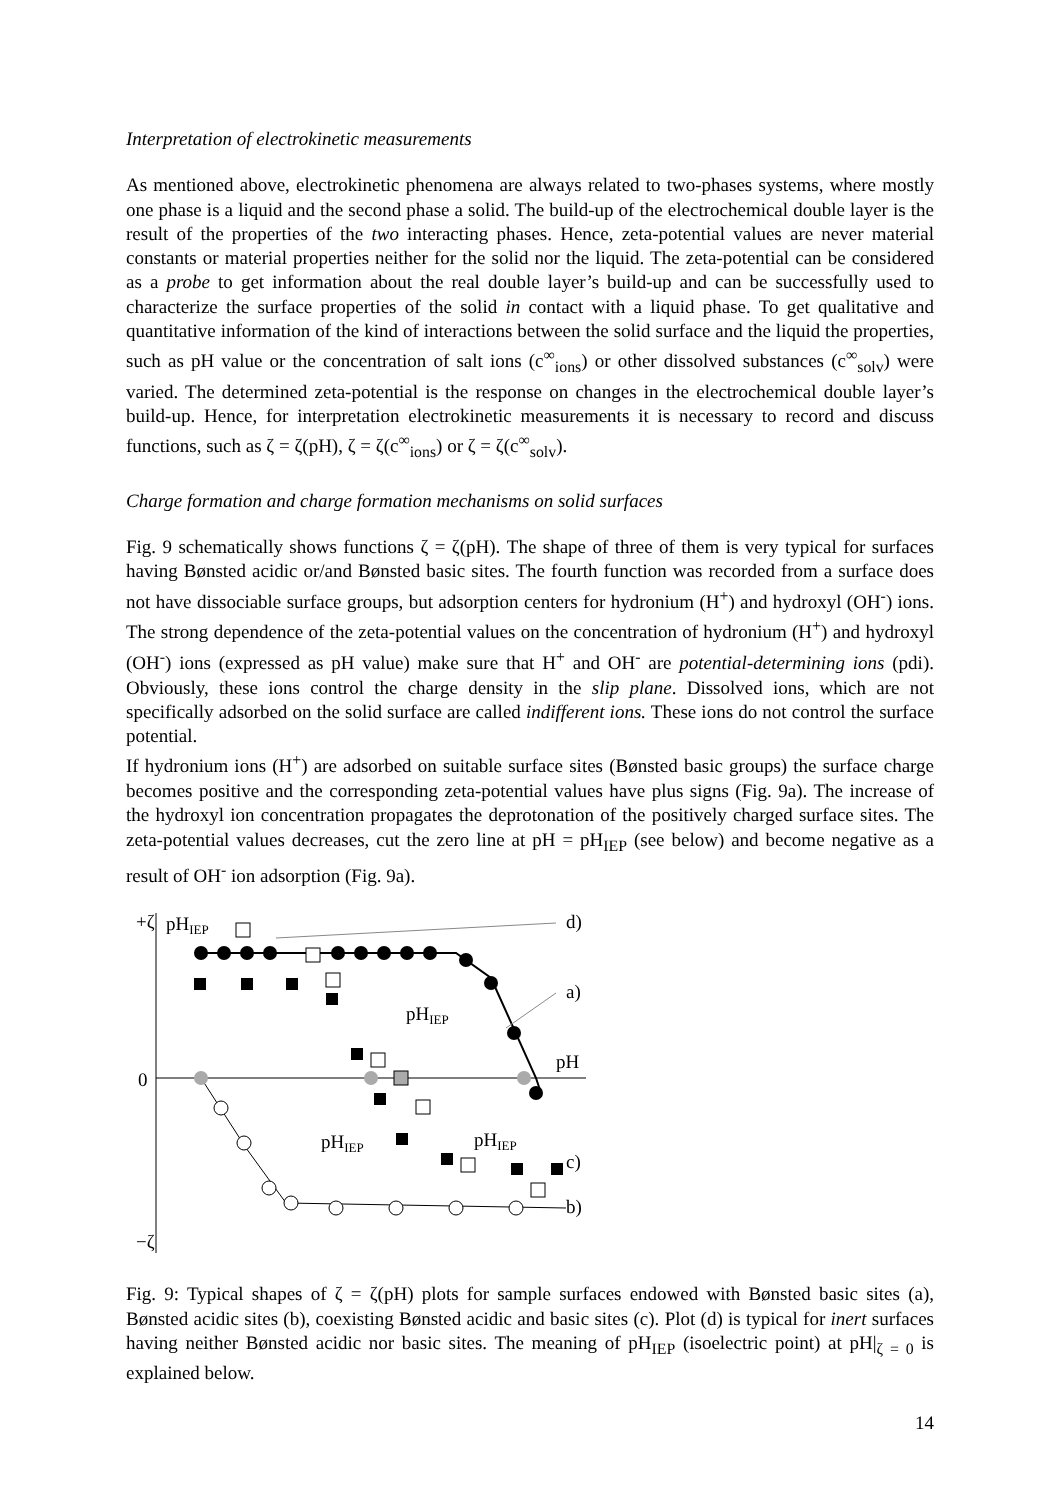Interpretation of electrokinetic measurements
As mentioned above, electrokinetic phenomena are always related to two-phases systems, where mostly one phase is a liquid and the second phase a solid. The build-up of the electrochemical double layer is the result of the properties of the two interacting phases. Hence, zeta-potential values are never material constants or material properties neither for the solid nor the liquid. The zeta-potential can be considered as a probe to get information about the real double layer’s build-up and can be successfully used to characterize the surface properties of the solid in contact with a liquid phase. To get qualitative and quantitative information of the kind of interactions between the solid surface and the liquid the properties, such as pH value or the concentration of salt ions (c<sup>∞</sup><sub>ions</sub>) or other dissolved substances (c<sup>∞</sup><sub>solv</sub>) were varied. The determined zeta-potential is the response on changes in the electrochemical double layer’s build-up. Hence, for interpretation electrokinetic measurements it is necessary to record and discuss functions, such as ζ = ζ(pH), ζ = ζ(c<sup>∞</sup><sub>ions</sub>) or ζ = ζ(c<sup>∞</sup><sub>solv</sub>).
Charge formation and charge formation mechanisms on solid surfaces
Fig. 9 schematically shows functions ζ = ζ(pH). The shape of three of them is very typical for surfaces having Bønsted acidic or/and Bønsted basic sites. The fourth function was recorded from a surface does not have dissociable surface groups, but adsorption centers for hydronium (H<sup>+</sup>) and hydroxyl (OH<sup>-</sup>) ions. The strong dependence of the zeta-potential values on the concentration of hydronium (H<sup>+</sup>) and hydroxyl (OH<sup>-</sup>) ions (expressed as pH value) make sure that H<sup>+</sup> and OH<sup>-</sup> are potential-determining ions (pdi). Obviously, these ions control the charge density in the slip plane. Dissolved ions, which are not specifically adsorbed on the solid surface are called indifferent ions. These ions do not control the surface potential.
If hydronium ions (H<sup>+</sup>) are adsorbed on suitable surface sites (Bønsted basic groups) the surface charge becomes positive and the corresponding zeta-potential values have plus signs (Fig. 9a). The increase of the hydroxyl ion concentration propagates the deprotonation of the positively charged surface sites. The zeta-potential values decreases, cut the zero line at pH = pH<sub>IEP</sub> (see below) and become negative as a result of OH<sup>-</sup> ion adsorption (Fig. 9a).
+ζ
0
−ζ
pHIEP
d)
a)
pH
c)
b)
pHIEP
pHIEP
pHIEP
Fig. 9: Typical shapes of ζ = ζ(pH) plots for sample surfaces endowed with Bønsted basic sites (a), Bønsted acidic sites (b), coexisting Bønsted acidic and basic sites (c). Plot (d) is typical for inert surfaces having neither Bønsted acidic nor basic sites. The meaning of pH<sub>IEP</sub> (isoelectric point) at pH|<sub>ζ = 0</sub> is explained below.
14